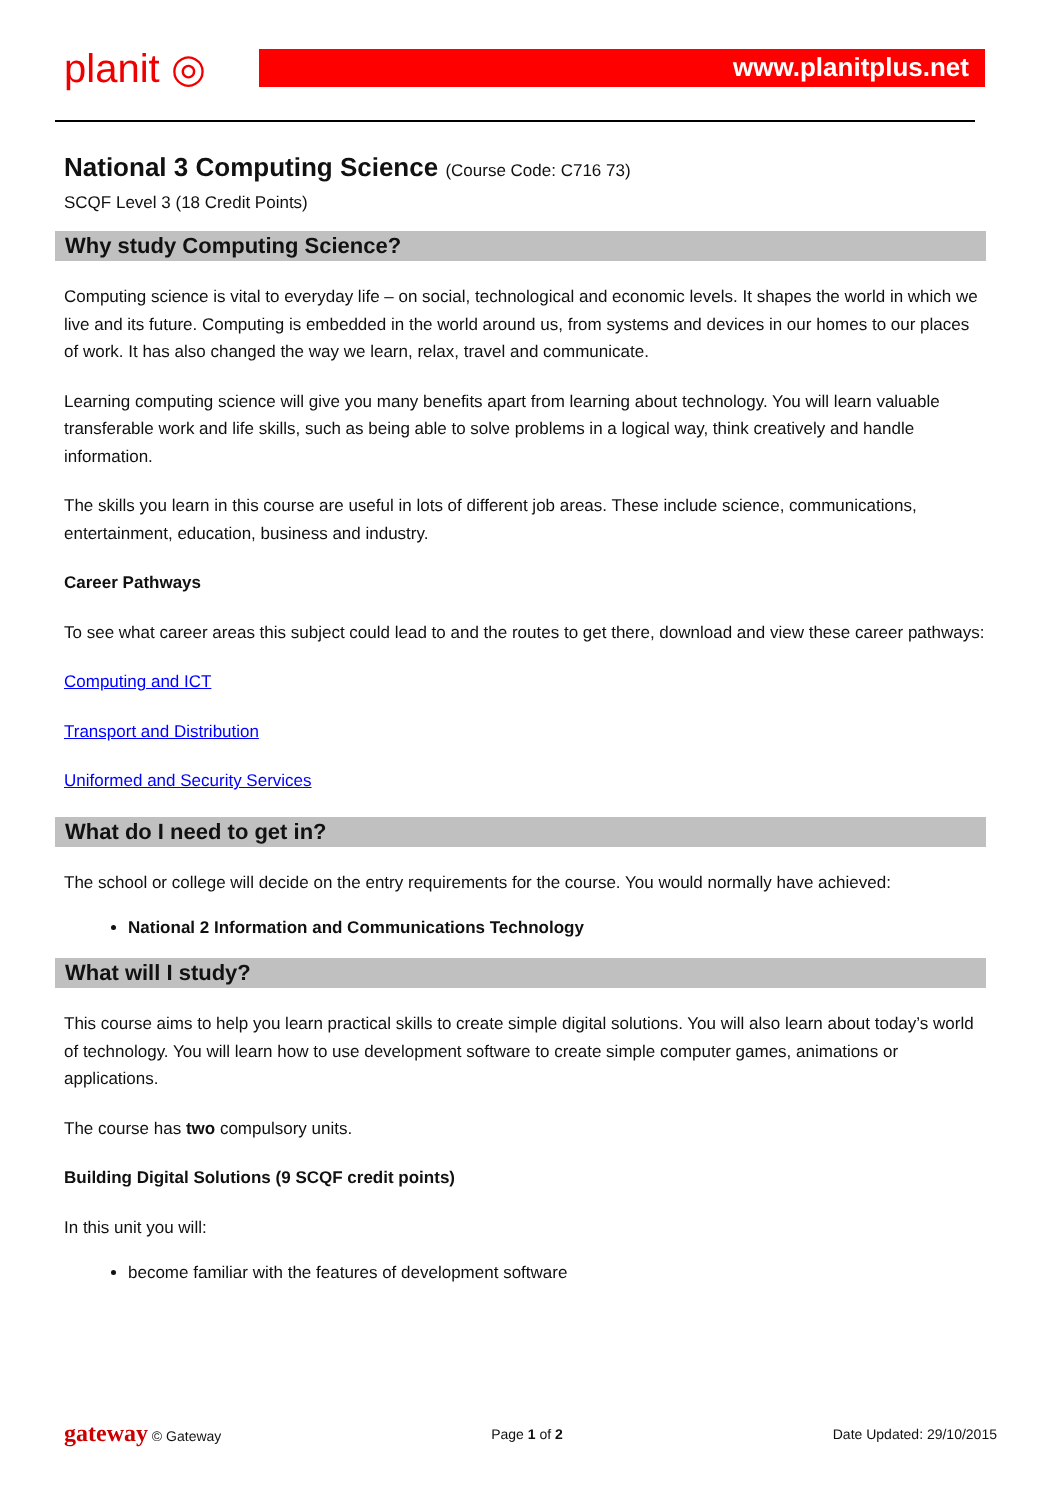planit ◎
www.planitplus.net
National 3 Computing Science (Course Code: C716 73)
SCQF Level 3 (18 Credit Points)
Why study Computing Science?
Computing science is vital to everyday life – on social, technological and economic levels. It shapes the world in which we live and its future. Computing is embedded in the world around us, from systems and devices in our homes to our places of work. It has also changed the way we learn, relax, travel and communicate.
Learning computing science will give you many benefits apart from learning about technology. You will learn valuable transferable work and life skills, such as being able to solve problems in a logical way, think creatively and handle information.
The skills you learn in this course are useful in lots of different job areas. These include science, communications, entertainment, education, business and industry.
Career Pathways
To see what career areas this subject could lead to and the routes to get there, download and view these career pathways:
Computing and ICT
Transport and Distribution
Uniformed and Security Services
What do I need to get in?
The school or college will decide on the entry requirements for the course. You would normally have achieved:
National 2 Information and Communications Technology
What will I study?
This course aims to help you learn practical skills to create simple digital solutions. You will also learn about today’s world of technology. You will learn how to use development software to create simple computer games, animations or applications.
The course has two compulsory units.
Building Digital Solutions (9 SCQF credit points)
In this unit you will:
become familiar with the features of development software
gateway © Gateway Page 1 of 2 Date Updated: 29/10/2015